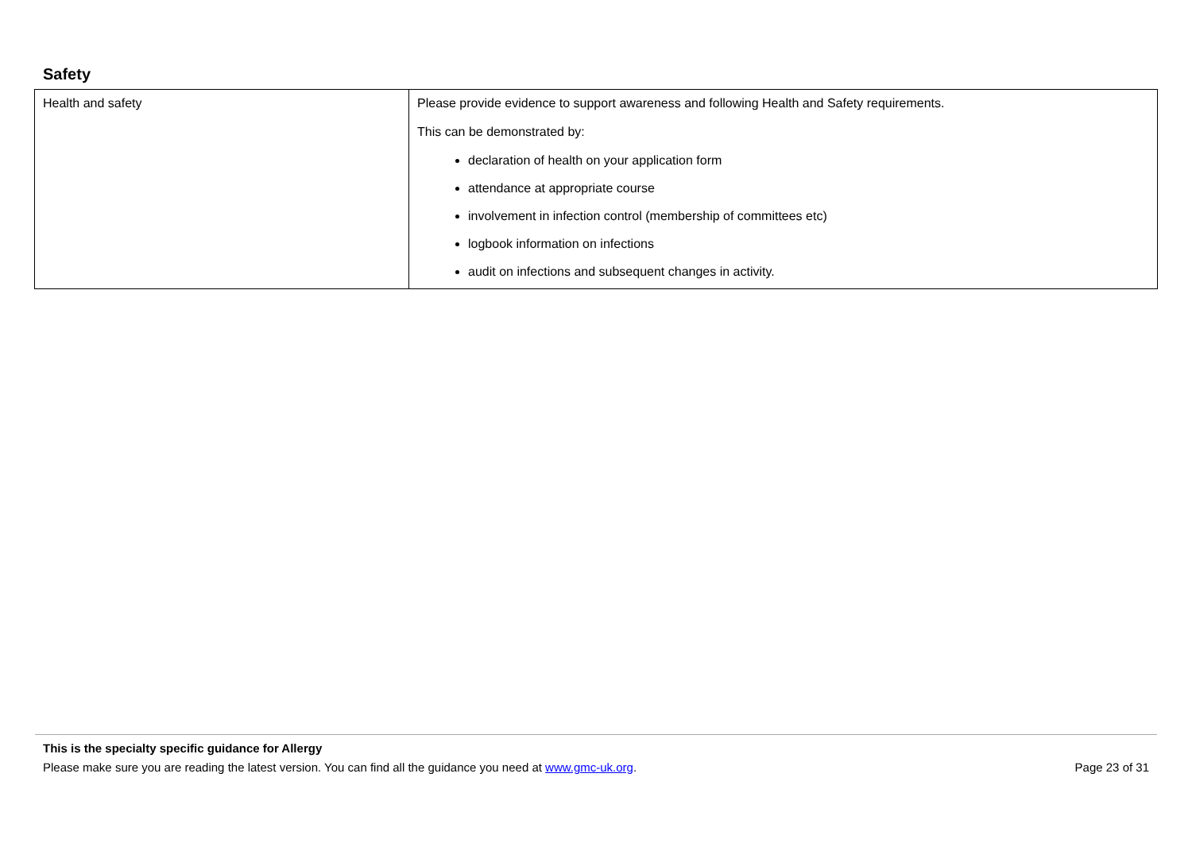Safety
| Health and safety | Please provide evidence to support awareness and following Health and Safety requirements. This can be demonstrated by: declaration of health on your application form attendance at appropriate course involvement in infection control (membership of committees etc) logbook information on infections audit on infections and subsequent changes in activity. |
This is the specialty specific guidance for Allergy
Please make sure you are reading the latest version. You can find all the guidance you need at www.gmc-uk.org. Page 23 of 31